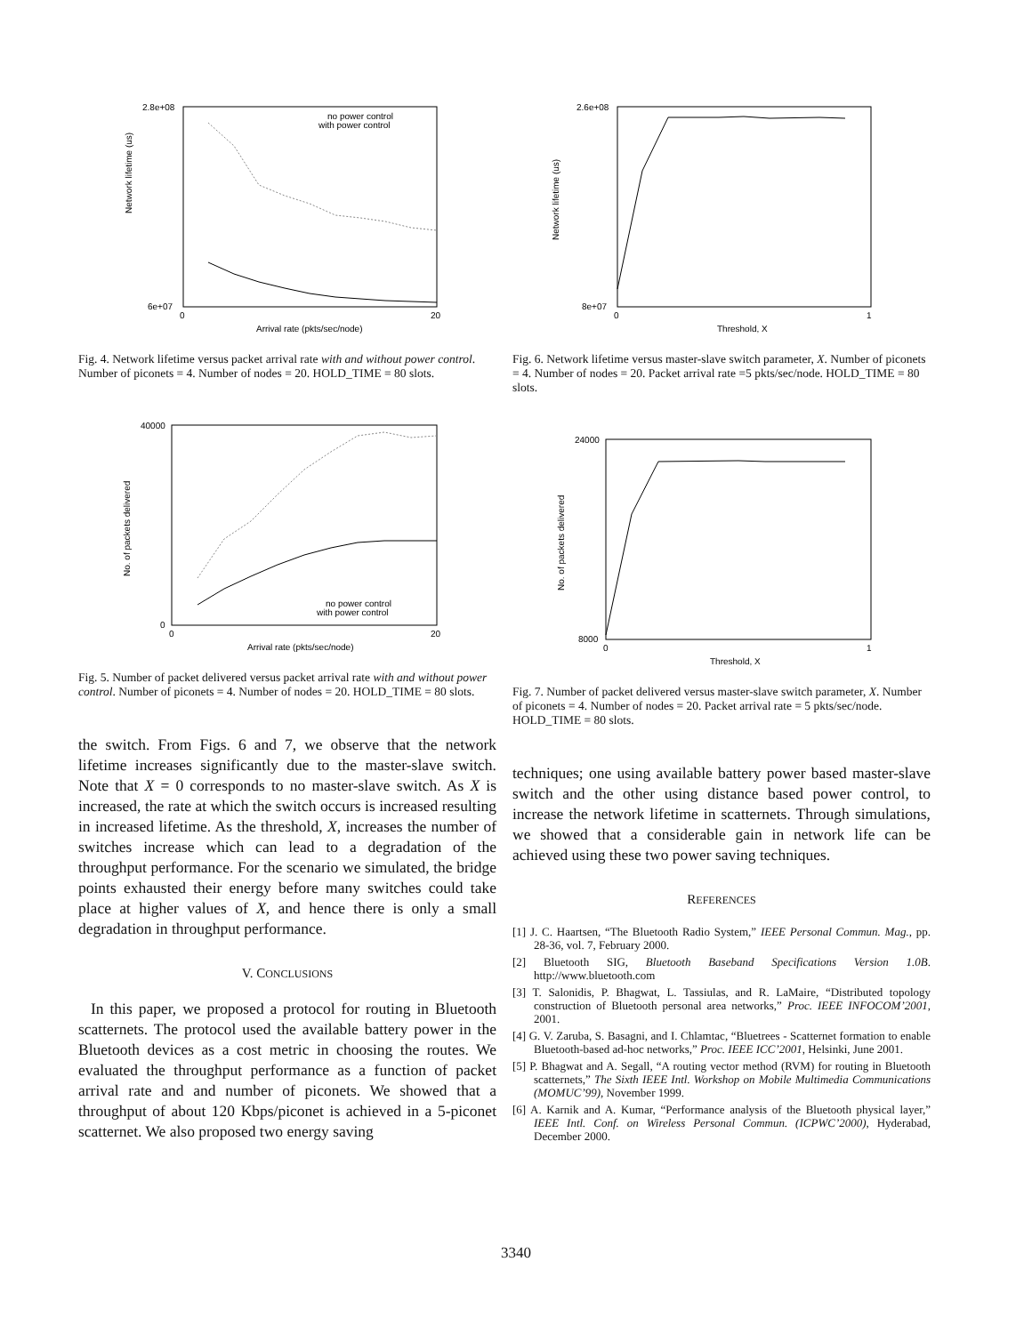no power control
with power control
Network lifetime (us)
Arrival rate (pkts/sec/node)
2.8e+08
6e+07
0
20
Fig. 4. Network lifetime versus packet arrival rate with and without power control. Number of piconets = 4. Number of nodes = 20. HOLD_TIME = 80 slots.
no power control
with power control
No. of packets delivered
Arrival rate (pkts/sec/node)
40000
0
0
20
Fig. 5. Number of packet delivered versus packet arrival rate with and without power control. Number of piconets = 4. Number of nodes = 20. HOLD_TIME = 80 slots.
the switch. From Figs. 6 and 7, we observe that the network lifetime increases significantly due to the master-slave switch. Note that X = 0 corresponds to no master-slave switch. As X is increased, the rate at which the switch occurs is increased resulting in increased lifetime. As the threshold, X, increases the number of switches increase which can lead to a degradation of the throughput performance. For the scenario we simulated, the bridge points exhausted their energy before many switches could take place at higher values of X, and hence there is only a small degradation in throughput performance.
V. CONCLUSIONS
In this paper, we proposed a protocol for routing in Bluetooth scatternets. The protocol used the available battery power in the Bluetooth devices as a cost metric in choosing the routes. We evaluated the throughput performance as a function of packet arrival rate and and number of piconets. We showed that a throughput of about 120 Kbps/piconet is achieved in a 5-piconet scatternet. We also proposed two energy saving
Network lifetime (us)
Threshold, X
2.6e+08
8e+07
0
1
Fig. 6. Network lifetime versus master-slave switch parameter, X. Number of piconets = 4. Number of nodes = 20. Packet arrival rate =5 pkts/sec/node. HOLD_TIME = 80 slots.
No. of packets delivered
Threshold, X
24000
8000
0
1
Fig. 7. Number of packet delivered versus master-slave switch parameter, X. Number of piconets = 4. Number of nodes = 20. Packet arrival rate = 5 pkts/sec/node. HOLD_TIME = 80 slots.
techniques; one using available battery power based master-slave switch and the other using distance based power control, to increase the network lifetime in scatternets. Through simulations, we showed that a considerable gain in network life can be achieved using these two power saving techniques.
REFERENCES
[1] J. C. Haartsen, “The Bluetooth Radio System,” IEEE Personal Commun. Mag., pp. 28-36, vol. 7, February 2000.
[2] Bluetooth SIG, Bluetooth Baseband Specifications Version 1.0B. http://www.bluetooth.com
[3] T. Salonidis, P. Bhagwat, L. Tassiulas, and R. LaMaire, “Distributed topology construction of Bluetooth personal area networks,” Proc. IEEE INFOCOM’2001, 2001.
[4] G. V. Zaruba, S. Basagni, and I. Chlamtac, “Bluetrees - Scatternet formation to enable Bluetooth-based ad-hoc networks,” Proc. IEEE ICC’2001, Helsinki, June 2001.
[5] P. Bhagwat and A. Segall, “A routing vector method (RVM) for routing in Bluetooth scatternets,” The Sixth IEEE Intl. Workshop on Mobile Multimedia Communications (MOMUC’99), November 1999.
[6] A. Karnik and A. Kumar, “Performance analysis of the Bluetooth physical layer,” IEEE Intl. Conf. on Wireless Personal Commun. (ICPWC’2000), Hyderabad, December 2000.
3340